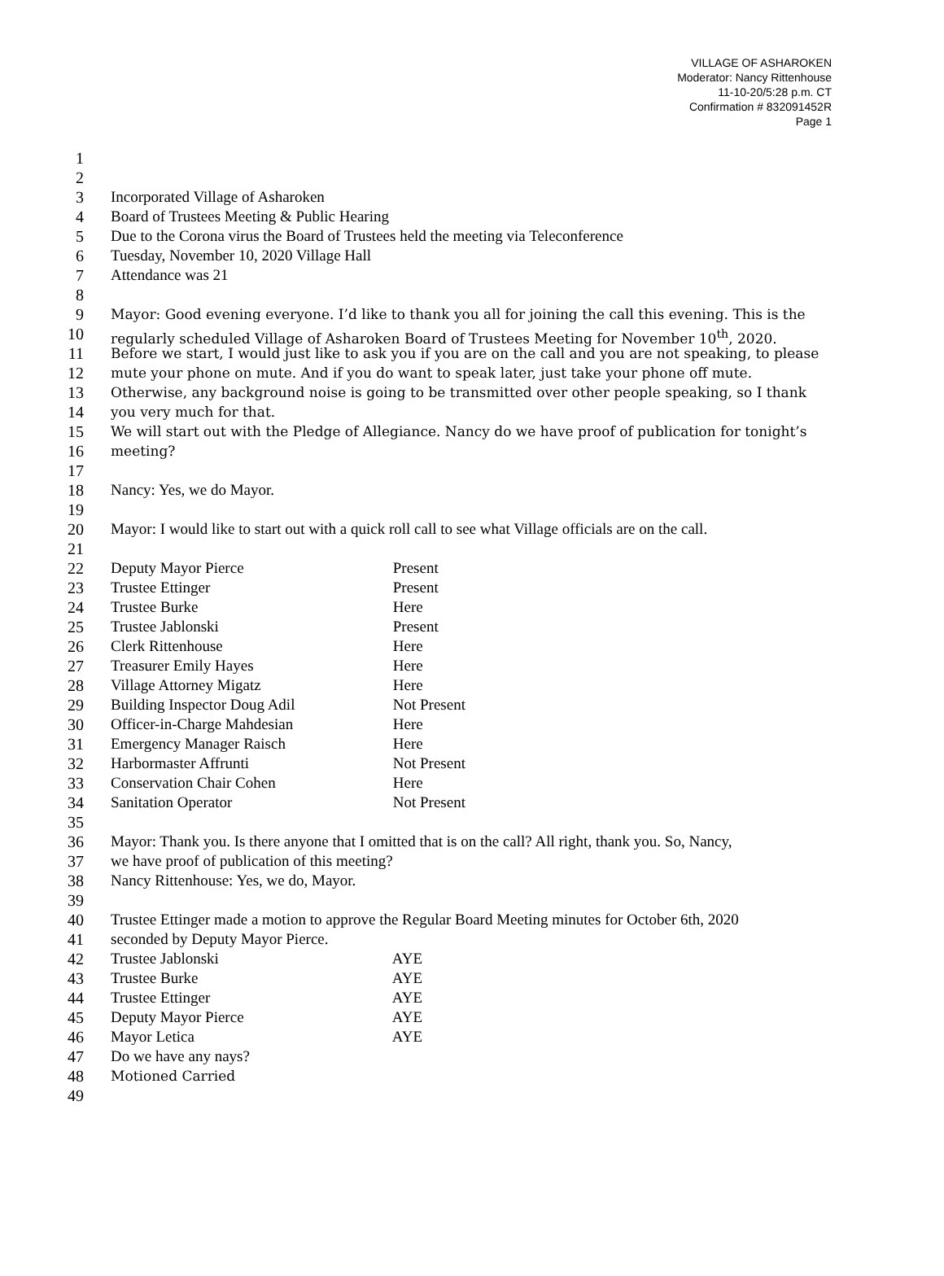VILLAGE OF ASHAROKEN
Moderator: Nancy Rittenhouse
11-10-20/5:28 p.m. CT
Confirmation # 832091452R
Page 1
1
2
3 Incorporated Village of Asharoken
4 Board of Trustees Meeting & Public Hearing
5 Due to the Corona virus the Board of Trustees held the meeting via Teleconference
6 Tuesday, November 10, 2020 Village Hall
7 Attendance was 21
8
9 Mayor: Good evening everyone. I’d like to thank you all for joining the call this evening. This is the
10 regularly scheduled Village of Asharoken Board of Trustees Meeting for November 10<sup>th</sup>, 2020.
11 Before we start, I would just like to ask you if you are on the call and you are not speaking, to please
12 mute your phone on mute. And if you do want to speak later, just take your phone off mute.
13 Otherwise, any background noise is going to be transmitted over other people speaking, so I thank
14 you very much for that.
15 We will start out with the Pledge of Allegiance. Nancy do we have proof of publication for tonight’s
16 meeting?
17
18 Nancy: Yes, we do Mayor.
19
20 Mayor: I would like to start out with a quick roll call to see what Village officials are on the call.
21
22 Deputy Mayor Pierce Present
23 Trustee Ettinger Present
24 Trustee Burke Here
25 Trustee Jablonski Present
26 Clerk Rittenhouse Here
27 Treasurer Emily Hayes Here
28 Village Attorney Migatz Here
29 Building Inspector Doug Adil Not Present
30 Officer-in-Charge Mahdesian Here
31 Emergency Manager Raisch Here
32 Harbormaster Affrunti Not Present
33 Conservation Chair Cohen Here
34 Sanitation Operator Not Present
35
36 Mayor: Thank you. Is there anyone that I omitted that is on the call? All right, thank you. So, Nancy,
37 we have proof of publication of this meeting?
38 Nancy Rittenhouse: Yes, we do, Mayor.
39
40 Trustee Ettinger made a motion to approve the Regular Board Meeting minutes for October 6th, 2020
41 seconded by Deputy Mayor Pierce.
42 Trustee Jablonski AYE
43 Trustee Burke AYE
44 Trustee Ettinger AYE
45 Deputy Mayor Pierce AYE
46 Mayor Letica AYE
47 Do we have any nays?
48 Motioned Carried
49